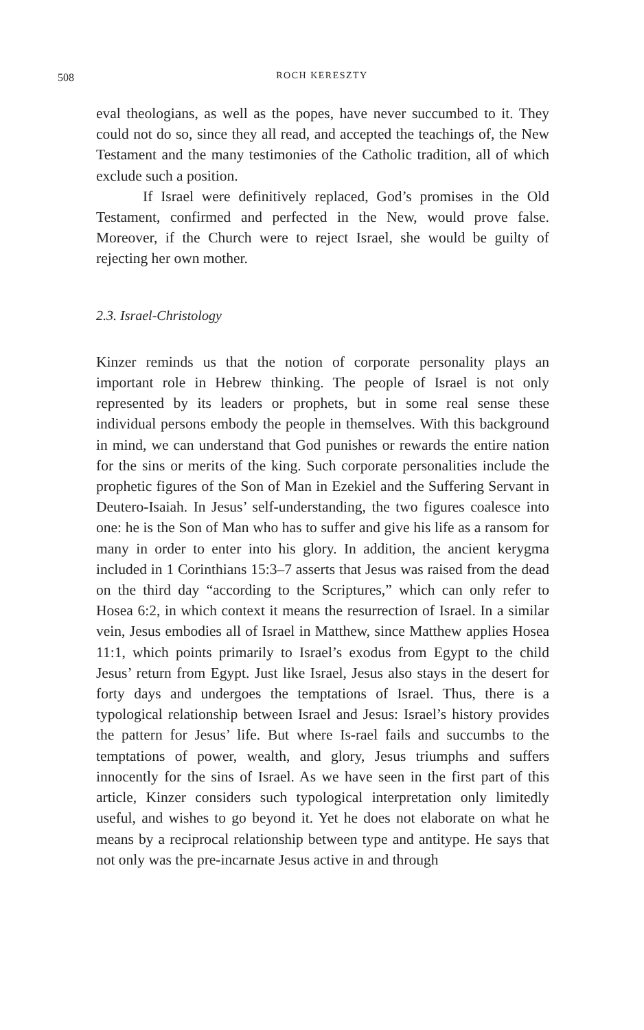508
ROCH KERESZTY
eval theologians, as well as the popes, have never succumbed to it. They could not do so, since they all read, and accepted the teachings of, the New Testament and the many testimonies of the Catholic tradition, all of which exclude such a position.
If Israel were definitively replaced, God’s promises in the Old Testament, confirmed and perfected in the New, would prove false. Moreover, if the Church were to reject Israel, she would be guilty of rejecting her own mother.
2.3. Israel-Christology
Kinzer reminds us that the notion of corporate personality plays an important role in Hebrew thinking. The people of Israel is not only represented by its leaders or prophets, but in some real sense these individual persons embody the people in themselves. With this background in mind, we can understand that God punishes or rewards the entire nation for the sins or merits of the king. Such corporate personalities include the prophetic figures of the Son of Man in Ezekiel and the Suffering Servant in Deutero-Isaiah. In Jesus’ self-understanding, the two figures coalesce into one: he is the Son of Man who has to suffer and give his life as a ransom for many in order to enter into his glory. In addition, the ancient kerygma included in 1 Corinthians 15:3–7 asserts that Jesus was raised from the dead on the third day “according to the Scriptures,” which can only refer to Hosea 6:2, in which context it means the resurrection of Israel. In a similar vein, Jesus embodies all of Israel in Matthew, since Matthew applies Hosea 11:1, which points primarily to Israel’s exodus from Egypt to the child Jesus’ return from Egypt. Just like Israel, Jesus also stays in the desert for forty days and undergoes the temptations of Israel. Thus, there is a typological relationship between Israel and Jesus: Israel’s history provides the pattern for Jesus’ life. But where Is-rael fails and succumbs to the temptations of power, wealth, and glory, Jesus triumphs and suffers innocently for the sins of Israel. As we have seen in the first part of this article, Kinzer considers such typological interpretation only limitedly useful, and wishes to go beyond it. Yet he does not elaborate on what he means by a reciprocal relationship between type and antitype. He says that not only was the pre-incarnate Jesus active in and through